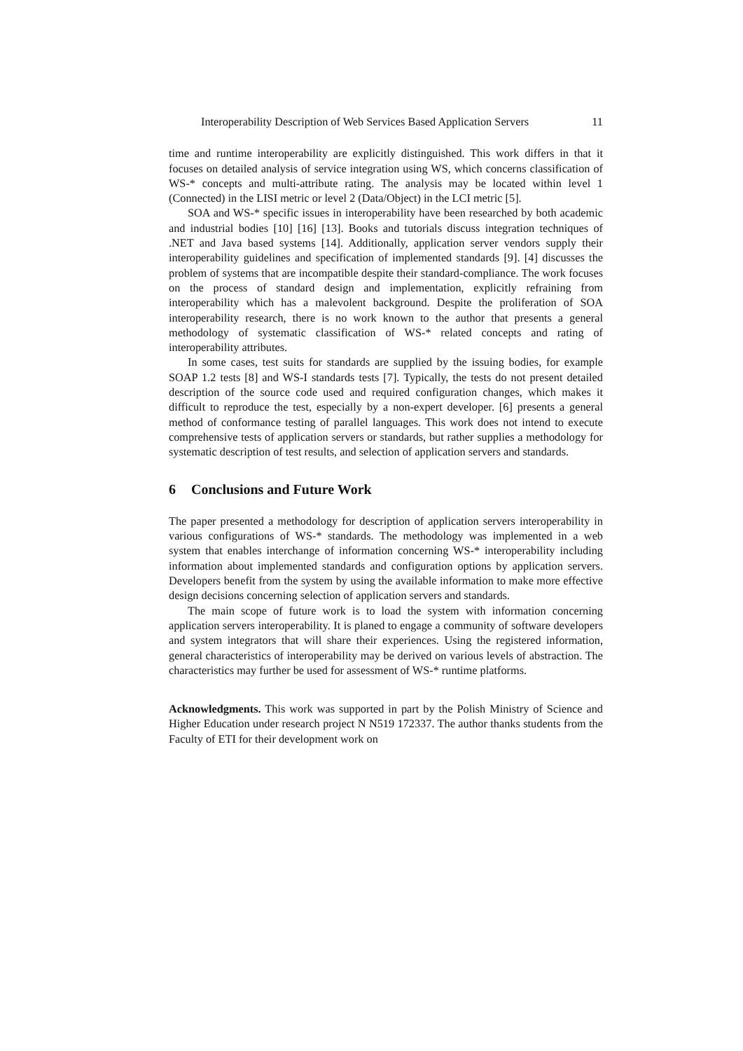Interoperability Description of Web Services Based Application Servers 11
time and runtime interoperability are explicitly distinguished. This work differs in that it focuses on detailed analysis of service integration using WS, which concerns classification of WS-* concepts and multi-attribute rating. The analysis may be located within level 1 (Connected) in the LISI metric or level 2 (Data/Object) in the LCI metric [5].
SOA and WS-* specific issues in interoperability have been researched by both academic and industrial bodies [10] [16] [13]. Books and tutorials discuss integration techniques of .NET and Java based systems [14]. Additionally, application server vendors supply their interoperability guidelines and specification of implemented standards [9]. [4] discusses the problem of systems that are incompatible despite their standard-compliance. The work focuses on the process of standard design and implementation, explicitly refraining from interoperability which has a malevolent background. Despite the proliferation of SOA interoperability research, there is no work known to the author that presents a general methodology of systematic classification of WS-* related concepts and rating of interoperability attributes.
In some cases, test suits for standards are supplied by the issuing bodies, for example SOAP 1.2 tests [8] and WS-I standards tests [7]. Typically, the tests do not present detailed description of the source code used and required configuration changes, which makes it difficult to reproduce the test, especially by a non-expert developer. [6] presents a general method of conformance testing of parallel languages. This work does not intend to execute comprehensive tests of application servers or standards, but rather supplies a methodology for systematic description of test results, and selection of application servers and standards.
6 Conclusions and Future Work
The paper presented a methodology for description of application servers interoperability in various configurations of WS-* standards. The methodology was implemented in a web system that enables interchange of information concerning WS-* interoperability including information about implemented standards and configuration options by application servers. Developers benefit from the system by using the available information to make more effective design decisions concerning selection of application servers and standards.
The main scope of future work is to load the system with information concerning application servers interoperability. It is planed to engage a community of software developers and system integrators that will share their experiences. Using the registered information, general characteristics of interoperability may be derived on various levels of abstraction. The characteristics may further be used for assessment of WS-* runtime platforms.
Acknowledgments. This work was supported in part by the Polish Ministry of Science and Higher Education under research project N N519 172337. The author thanks students from the Faculty of ETI for their development work on